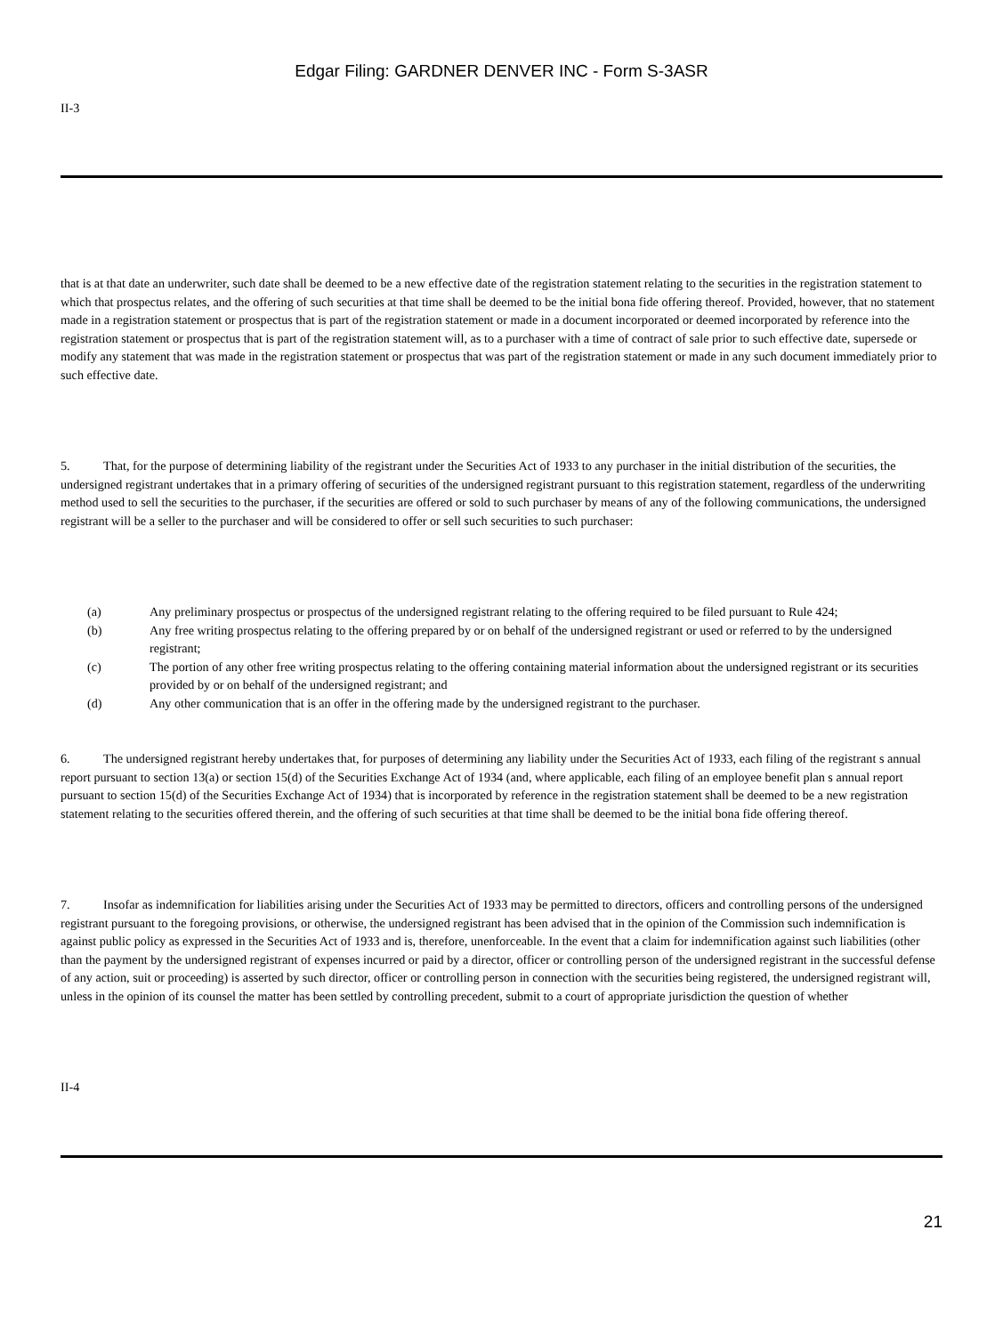Edgar Filing: GARDNER DENVER INC - Form S-3ASR
II-3
that is at that date an underwriter, such date shall be deemed to be a new effective date of the registration statement relating to the securities in the registration statement to which that prospectus relates, and the offering of such securities at that time shall be deemed to be the initial bona fide offering thereof. Provided, however, that no statement made in a registration statement or prospectus that is part of the registration statement or made in a document incorporated or deemed incorporated by reference into the registration statement or prospectus that is part of the registration statement will, as to a purchaser with a time of contract of sale prior to such effective date, supersede or modify any statement that was made in the registration statement or prospectus that was part of the registration statement or made in any such document immediately prior to such effective date.
5. That, for the purpose of determining liability of the registrant under the Securities Act of 1933 to any purchaser in the initial distribution of the securities, the undersigned registrant undertakes that in a primary offering of securities of the undersigned registrant pursuant to this registration statement, regardless of the underwriting method used to sell the securities to the purchaser, if the securities are offered or sold to such purchaser by means of any of the following communications, the undersigned registrant will be a seller to the purchaser and will be considered to offer or sell such securities to such purchaser:
(a) Any preliminary prospectus or prospectus of the undersigned registrant relating to the offering required to be filed pursuant to Rule 424;
(b) Any free writing prospectus relating to the offering prepared by or on behalf of the undersigned registrant or used or referred to by the undersigned registrant;
(c) The portion of any other free writing prospectus relating to the offering containing material information about the undersigned registrant or its securities provided by or on behalf of the undersigned registrant; and
(d) Any other communication that is an offer in the offering made by the undersigned registrant to the purchaser.
6. The undersigned registrant hereby undertakes that, for purposes of determining any liability under the Securities Act of 1933, each filing of the registrant s annual report pursuant to section 13(a) or section 15(d) of the Securities Exchange Act of 1934 (and, where applicable, each filing of an employee benefit plan s annual report pursuant to section 15(d) of the Securities Exchange Act of 1934) that is incorporated by reference in the registration statement shall be deemed to be a new registration statement relating to the securities offered therein, and the offering of such securities at that time shall be deemed to be the initial bona fide offering thereof.
7. Insofar as indemnification for liabilities arising under the Securities Act of 1933 may be permitted to directors, officers and controlling persons of the undersigned registrant pursuant to the foregoing provisions, or otherwise, the undersigned registrant has been advised that in the opinion of the Commission such indemnification is against public policy as expressed in the Securities Act of 1933 and is, therefore, unenforceable. In the event that a claim for indemnification against such liabilities (other than the payment by the undersigned registrant of expenses incurred or paid by a director, officer or controlling person of the undersigned registrant in the successful defense of any action, suit or proceeding) is asserted by such director, officer or controlling person in connection with the securities being registered, the undersigned registrant will, unless in the opinion of its counsel the matter has been settled by controlling precedent, submit to a court of appropriate jurisdiction the question of whether
II-4
21